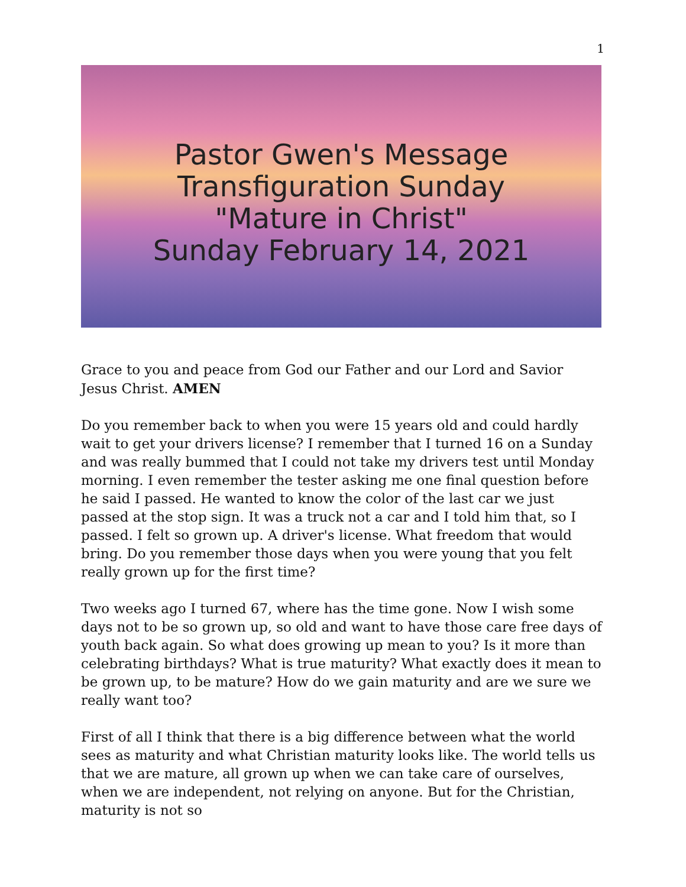1
Pastor Gwen's Message
Transfiguration Sunday
"Mature in Christ"
Sunday February 14, 2021
Grace to you and peace from God our Father and our Lord and Savior Jesus Christ. AMEN
Do you remember back to when you were 15 years old and could hardly wait to get your drivers license? I remember that I turned 16 on a Sunday and was really bummed that I could not take my drivers test until Monday morning. I even remember the tester asking me one final question before he said I passed. He wanted to know the color of the last car we just passed at the stop sign. It was a truck not a car and I told him that, so I passed. I felt so grown up. A driver's license. What freedom that would bring. Do you remember those days when you were young that you felt really grown up for the first time?
Two weeks ago I turned 67, where has the time gone. Now I wish some days not to be so grown up, so old and want to have those care free days of youth back again. So what does growing up mean to you? Is it more than celebrating birthdays? What is true maturity? What exactly does it mean to be grown up, to be mature? How do we gain maturity and are we sure we really want too?
First of all I think that there is a big difference between what the world sees as maturity and what Christian maturity looks like. The world tells us that we are mature, all grown up when we can take care of ourselves, when we are independent, not relying on anyone. But for the Christian, maturity is not so